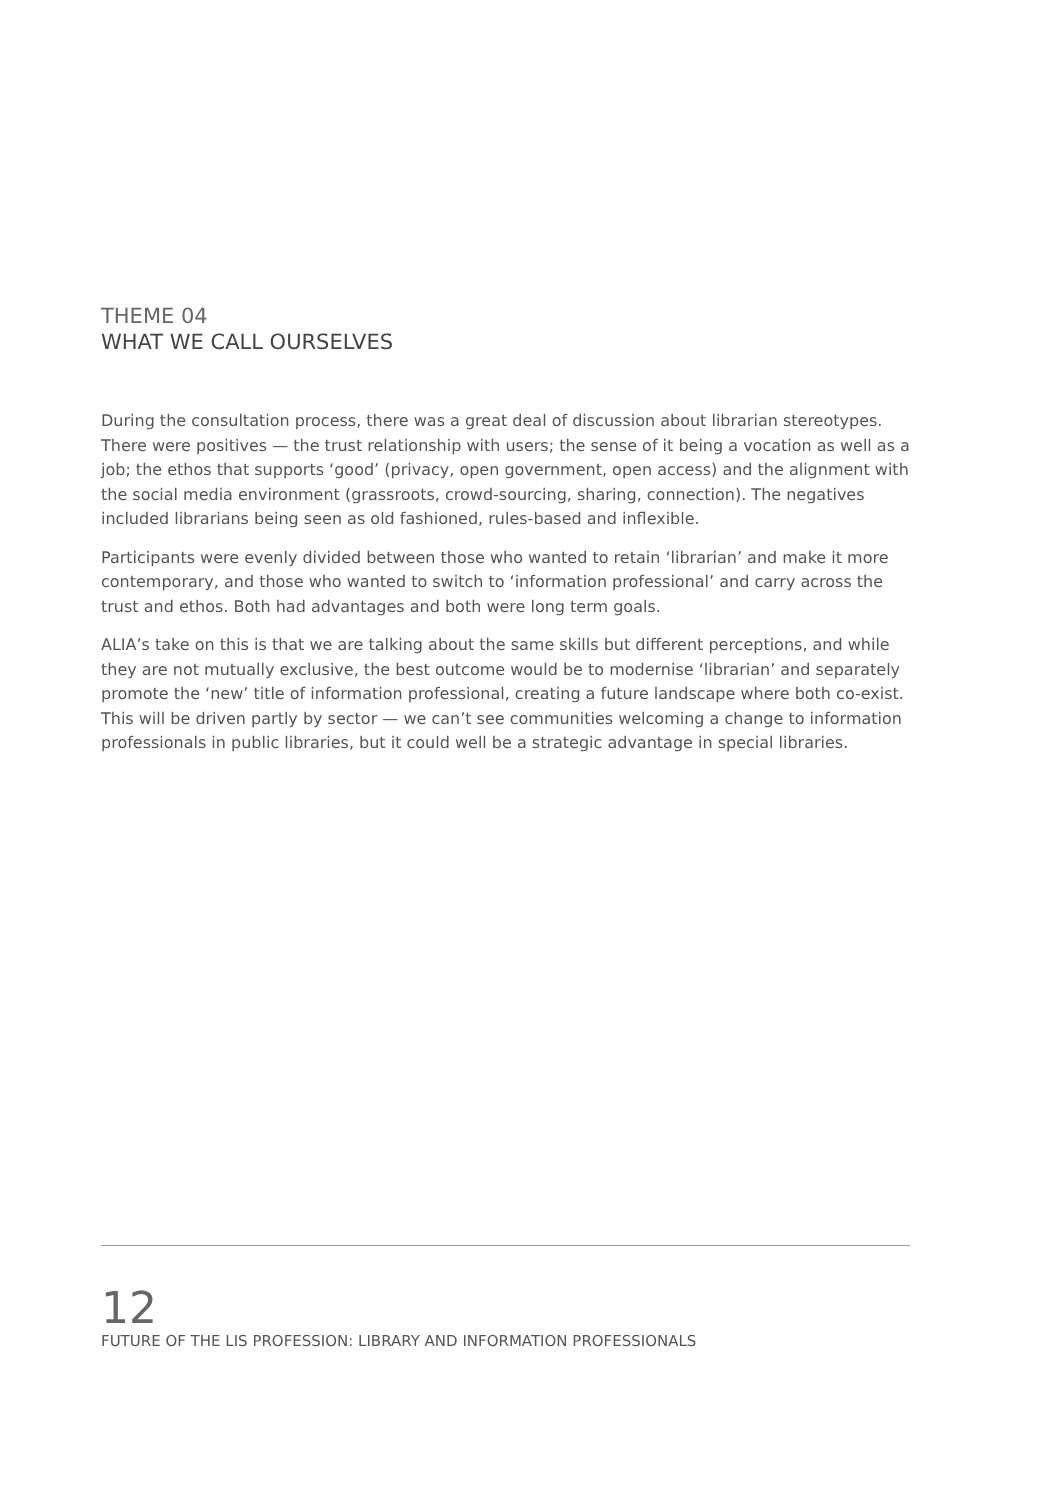THEME 04
WHAT WE CALL OURSELVES
During the consultation process, there was a great deal of discussion about librarian stereotypes. There were positives — the trust relationship with users; the sense of it being a vocation as well as a job; the ethos that supports ‘good’ (privacy, open government, open access) and the alignment with the social media environment (grassroots, crowd-sourcing, sharing, connection). The negatives included librarians being seen as old fashioned, rules-based and inflexible.
Participants were evenly divided between those who wanted to retain ‘librarian’ and make it more contemporary, and those who wanted to switch to ‘information professional’ and carry across the trust and ethos. Both had advantages and both were long term goals.
ALIA’s take on this is that we are talking about the same skills but different perceptions, and while they are not mutually exclusive, the best outcome would be to modernise ‘librarian’ and separately promote the ‘new’ title of information professional, creating a future landscape where both co-exist. This will be driven partly by sector — we can’t see communities welcoming a change to information professionals in public libraries, but it could well be a strategic advantage in special libraries.
12
FUTURE OF THE LIS PROFESSION: LIBRARY AND INFORMATION PROFESSIONALS